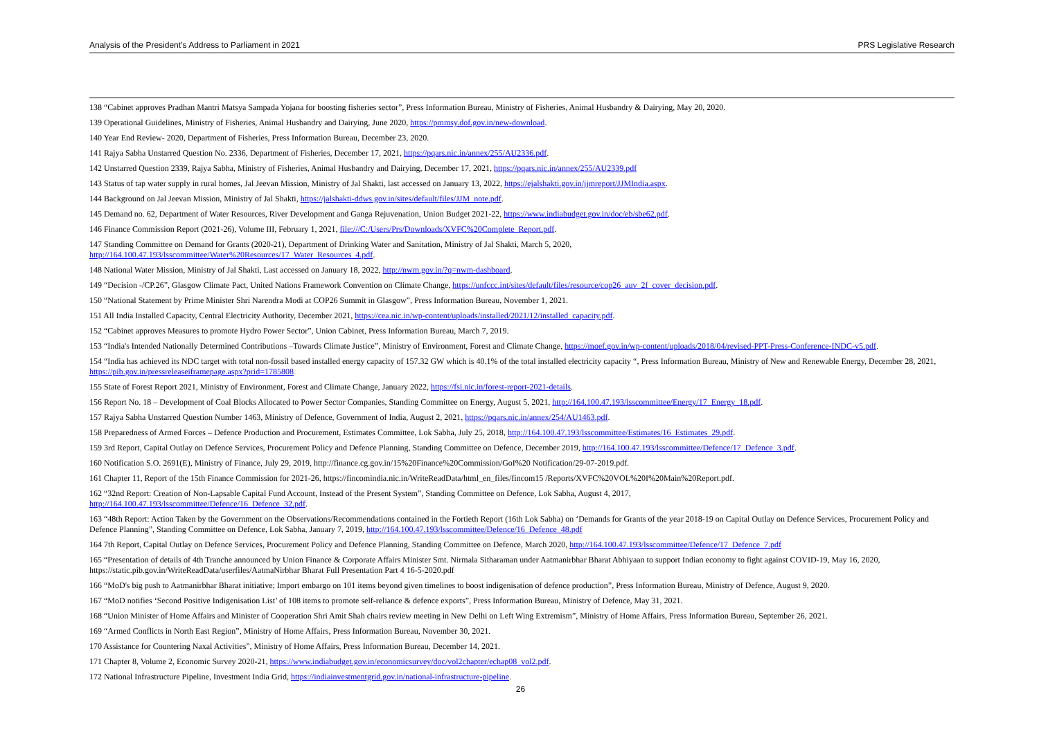Analysis of the President’s Address to Parliament in 2021 PRS Legislative Research
138 “Cabinet approves Pradhan Mantri Matsya Sampada Yojana for boosting fisheries sector”, Press Information Bureau, Ministry of Fisheries, Animal Husbandry & Dairying, May 20, 2020.
139 Operational Guidelines, Ministry of Fisheries, Animal Husbandry and Dairying, June 2020, https://pmmsy.dof.gov.in/new-download.
140 Year End Review- 2020, Department of Fisheries, Press Information Bureau, December 23, 2020.
141 Rajya Sabha Unstarred Question No. 2336, Department of Fisheries, December 17, 2021, https://pqars.nic.in/annex/255/AU2336.pdf.
142 Unstarred Question 2339, Rajya Sabha, Ministry of Fisheries, Animal Husbandry and Dairying, December 17, 2021, https://pqars.nic.in/annex/255/AU2339.pdf
143 Status of tap water supply in rural homes, Jal Jeevan Mission, Ministry of Jal Shakti, last accessed on January 13, 2022, https://ejalshakti.gov.in/jjmreport/JJMIndia.aspx.
144 Background on Jal Jeevan Mission, Ministry of Jal Shakti, https://jalshakti-ddws.gov.in/sites/default/files/JJM_note.pdf.
145 Demand no. 62, Department of Water Resources, River Development and Ganga Rejuvenation, Union Budget 2021-22, https://www.indiabudget.gov.in/doc/eb/sbe62.pdf.
146 Finance Commission Report (2021-26), Volume III, February 1, 2021, file:///C:/Users/Prs/Downloads/XVFC%20Complete_Report.pdf.
147 Standing Committee on Demand for Grants (2020-21), Department of Drinking Water and Sanitation, Ministry of Jal Shakti, March 5, 2020,
http://164.100.47.193/lsscommittee/Water%20Resources/17_Water_Resources_4.pdf.
148 National Water Mission, Ministry of Jal Shakti, Last accessed on January 18, 2022, http://nwm.gov.in/?q=nwm-dashboard.
149 “Decision -/CP.26”, Glasgow Climate Pact, United Nations Framework Convention on Climate Change, https://unfccc.int/sites/default/files/resource/cop26_auv_2f_cover_decision.pdf.
150 “National Statement by Prime Minister Shri Narendra Modi at COP26 Summit in Glasgow”, Press Information Bureau, November 1, 2021.
151 All India Installed Capacity, Central Electricity Authority, December 2021, https://cea.nic.in/wp-content/uploads/installed/2021/12/installed_capacity.pdf.
152 “Cabinet approves Measures to promote Hydro Power Sector”, Union Cabinet, Press Information Bureau, March 7, 2019.
153 “India's Intended Nationally Determined Contributions –Towards Climate Justice”, Ministry of Environment, Forest and Climate Change, https://moef.gov.in/wp-content/uploads/2018/04/revised-PPT-Press-Conference-INDC-v5.pdf.
154 “India has achieved its NDC target with total non-fossil based installed energy capacity of 157.32 GW which is 40.1% of the total installed electricity capacity “, Press Information Bureau, Ministry of New and Renewable Energy, December 28, 2021, https://pib.gov.in/pressreleaseiframepage.aspx?prid=1785808
155 State of Forest Report 2021, Ministry of Environment, Forest and Climate Change, January 2022, https://fsi.nic.in/forest-report-2021-details.
156 Report No. 18 – Development of Coal Blocks Allocated to Power Sector Companies, Standing Committee on Energy, August 5, 2021, http://164.100.47.193/lsscommittee/Energy/17_Energy_18.pdf.
157 Rajya Sabha Unstarred Question Number 1463, Ministry of Defence, Government of India, August 2, 2021, https://pqars.nic.in/annex/254/AU1463.pdf.
158 Preparedness of Armed Forces – Defence Production and Procurement, Estimates Committee, Lok Sabha, July 25, 2018, http://164.100.47.193/lsscommittee/Estimates/16_Estimates_29.pdf.
159 3rd Report, Capital Outlay on Defence Services, Procurement Policy and Defence Planning, Standing Committee on Defence, December 2019, http://164.100.47.193/lsscommittee/Defence/17_Defence_3.pdf.
160 Notification S.O. 2691(E), Ministry of Finance, July 29, 2019, http://finance.cg.gov.in/15%20Finance%20Commission/GoI%20 Notification/29-07-2019.pdf.
161 Chapter 11, Report of the 15th Finance Commission for 2021-26, https://fincomindia.nic.in/WriteReadData/html_en_files/fincom15 /Reports/XVFC%20VOL%20I%20Main%20Report.pdf.
162 “32nd Report: Creation of Non-Lapsable Capital Fund Account, Instead of the Present System”, Standing Committee on Defence, Lok Sabha, August 4, 2017,
http://164.100.47.193/lsscommittee/Defence/16_Defence_32.pdf.
163 “48th Report: Action Taken by the Government on the Observations/Recommendations contained in the Fortieth Report (16th Lok Sabha) on ‘Demands for Grants of the year 2018-19 on Capital Outlay on Defence Services, Procurement Policy and Defence Planning”, Standing Committee on Defence, Lok Sabha, January 7, 2019, http://164.100.47.193/lsscommittee/Defence/16_Defence_48.pdf
164 7th Report, Capital Outlay on Defence Services, Procurement Policy and Defence Planning, Standing Committee on Defence, March 2020, http://164.100.47.193/lsscommittee/Defence/17_Defence_7.pdf
165 “Presentation of details of 4th Tranche announced by Union Finance & Corporate Affairs Minister Smt. Nirmala Sitharaman under Aatmanirbhar Bharat Abhiyaan to support Indian economy to fight against COVID-19, May 16, 2020, https://static.pib.gov.in/WriteReadData/userfiles/AatmaNirbhar Bharat Full Presentation Part 4 16-5-2020.pdf
166 “MoD's big push to Aatmanirbhar Bharat initiative; Import embargo on 101 items beyond given timelines to boost indigenisation of defence production”, Press Information Bureau, Ministry of Defence, August 9, 2020.
167 “MoD notifies ‘Second Positive Indigenisation List’ of 108 items to promote self-reliance & defence exports”, Press Information Bureau, Ministry of Defence, May 31, 2021.
168 “Union Minister of Home Affairs and Minister of Cooperation Shri Amit Shah chairs review meeting in New Delhi on Left Wing Extremism”, Ministry of Home Affairs, Press Information Bureau, September 26, 2021.
169 “Armed Conflicts in North East Region”, Ministry of Home Affairs, Press Information Bureau, November 30, 2021.
170 Assistance for Countering Naxal Activities”, Ministry of Home Affairs, Press Information Bureau, December 14, 2021.
171 Chapter 8, Volume 2, Economic Survey 2020-21, https://www.indiabudget.gov.in/economicsurvey/doc/vol2chapter/echap08_vol2.pdf.
172 National Infrastructure Pipeline, Investment India Grid, https://indiainvestmentgrid.gov.in/national-infrastructure-pipeline.
26